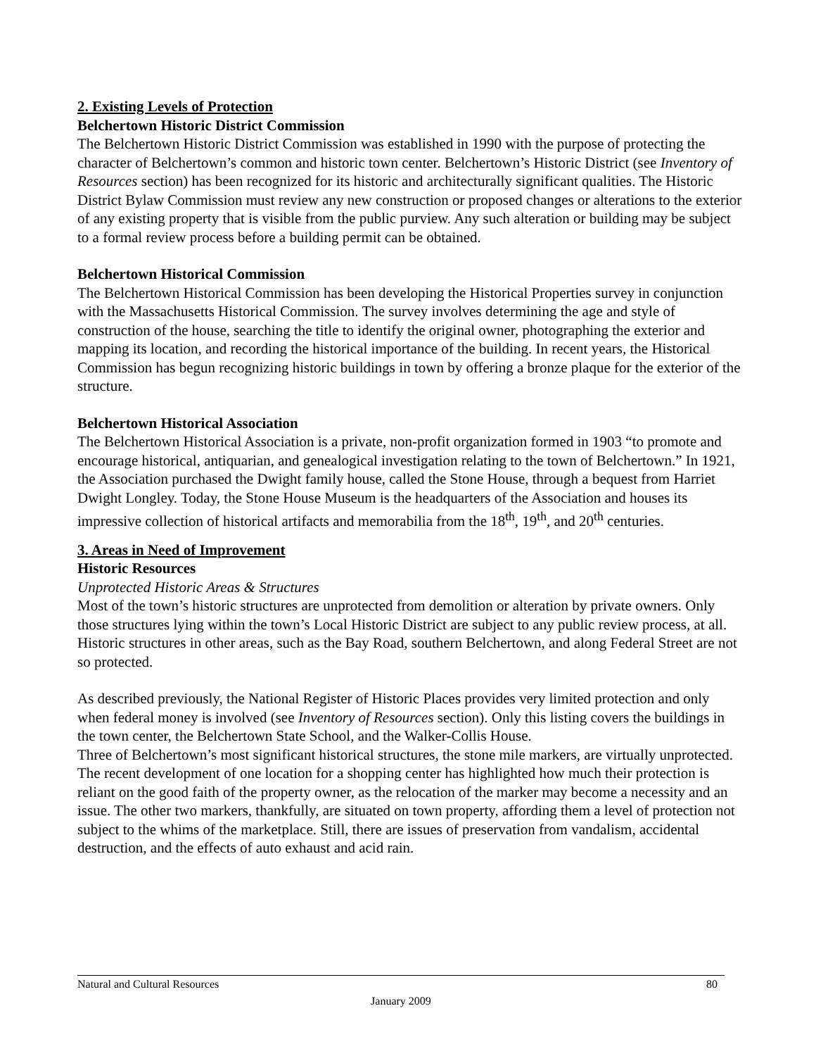2. Existing Levels of Protection
Belchertown Historic District Commission
The Belchertown Historic District Commission was established in 1990 with the purpose of protecting the character of Belchertown’s common and historic town center. Belchertown’s Historic District (see Inventory of Resources section) has been recognized for its historic and architecturally significant qualities. The Historic District Bylaw Commission must review any new construction or proposed changes or alterations to the exterior of any existing property that is visible from the public purview. Any such alteration or building may be subject to a formal review process before a building permit can be obtained.
Belchertown Historical Commission
The Belchertown Historical Commission has been developing the Historical Properties survey in conjunction with the Massachusetts Historical Commission. The survey involves determining the age and style of construction of the house, searching the title to identify the original owner, photographing the exterior and mapping its location, and recording the historical importance of the building. In recent years, the Historical Commission has begun recognizing historic buildings in town by offering a bronze plaque for the exterior of the structure.
Belchertown Historical Association
The Belchertown Historical Association is a private, non-profit organization formed in 1903 “to promote and encourage historical, antiquarian, and genealogical investigation relating to the town of Belchertown.” In 1921, the Association purchased the Dwight family house, called the Stone House, through a bequest from Harriet Dwight Longley. Today, the Stone House Museum is the headquarters of the Association and houses its impressive collection of historical artifacts and memorabilia from the 18<sup>th</sup>, 19<sup>th</sup>, and 20<sup>th</sup> centuries.
3. Areas in Need of Improvement
Historic Resources
Unprotected Historic Areas & Structures
Most of the town’s historic structures are unprotected from demolition or alteration by private owners. Only those structures lying within the town’s Local Historic District are subject to any public review process, at all. Historic structures in other areas, such as the Bay Road, southern Belchertown, and along Federal Street are not so protected.
As described previously, the National Register of Historic Places provides very limited protection and only when federal money is involved (see Inventory of Resources section). Only this listing covers the buildings in the town center, the Belchertown State School, and the Walker-Collis House.
Three of Belchertown’s most significant historical structures, the stone mile markers, are virtually unprotected. The recent development of one location for a shopping center has highlighted how much their protection is reliant on the good faith of the property owner, as the relocation of the marker may become a necessity and an issue. The other two markers, thankfully, are situated on town property, affording them a level of protection not subject to the whims of the marketplace. Still, there are issues of preservation from vandalism, accidental destruction, and the effects of auto exhaust and acid rain.
Natural and Cultural Resources 80
January 2009